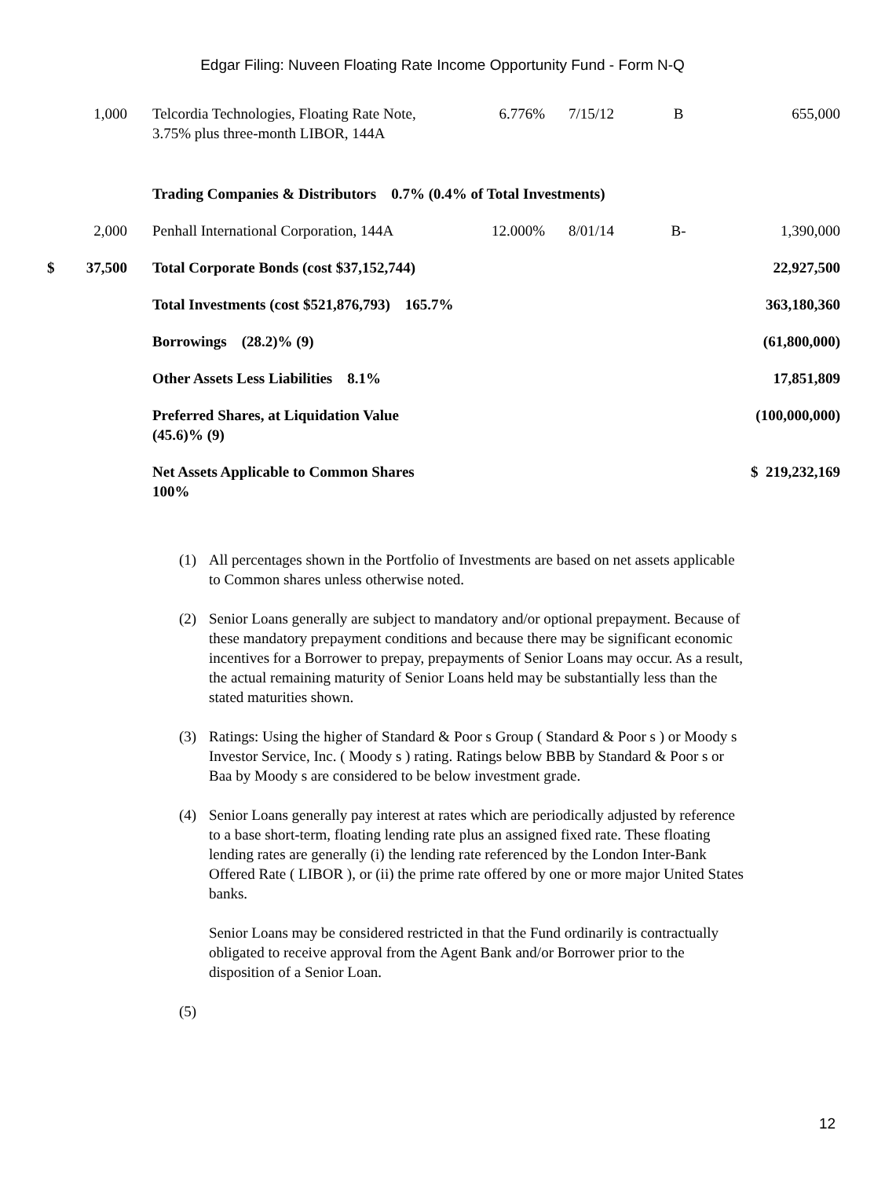Edgar Filing: Nuveen Floating Rate Income Opportunity Fund - Form N-Q
| | 1,000 | | Telcordia Technologies, Floating Rate Note, 3.75% plus three-month LIBOR, 144A | 6.776% | | 7/15/12 | B | 655,000 |
| | | | Trading Companies & Distributors 0.7% (0.4% of Total Investments) | | | | | |
| | 2,000 | | Penhall International Corporation, 144A | 12.000% | | 8/01/14 | B- | 1,390,000 |
| $ | 37,500 | | Total Corporate Bonds (cost $37,152,744) | | | | | 22,927,500 |
| | | | Total Investments (cost $521,876,793) 165.7% | | | | | 363,180,360 |
| | | | Borrowings (28.2)% (9) | | | | | (61,800,000) |
| | | | Other Assets Less Liabilities 8.1% | | | | | 17,851,809 |
| | | | Preferred Shares, at Liquidation Value (45.6)% (9) | | | | | (100,000,000) |
| | | | Net Assets Applicable to Common Shares 100% | | | | | $ 219,232,169 |
(1) All percentages shown in the Portfolio of Investments are based on net assets applicable to Common shares unless otherwise noted.
(2) Senior Loans generally are subject to mandatory and/or optional prepayment. Because of these mandatory prepayment conditions and because there may be significant economic incentives for a Borrower to prepay, prepayments of Senior Loans may occur. As a result, the actual remaining maturity of Senior Loans held may be substantially less than the stated maturities shown.
(3) Ratings: Using the higher of Standard & Poor s Group ( Standard & Poor s ) or Moody s Investor Service, Inc. ( Moody s ) rating. Ratings below BBB by Standard & Poor s or Baa by Moody s are considered to be below investment grade.
(4) Senior Loans generally pay interest at rates which are periodically adjusted by reference to a base short-term, floating lending rate plus an assigned fixed rate. These floating lending rates are generally (i) the lending rate referenced by the London Inter-Bank Offered Rate ( LIBOR ), or (ii) the prime rate offered by one or more major United States banks.
Senior Loans may be considered restricted in that the Fund ordinarily is contractually obligated to receive approval from the Agent Bank and/or Borrower prior to the disposition of a Senior Loan.
(5)
12